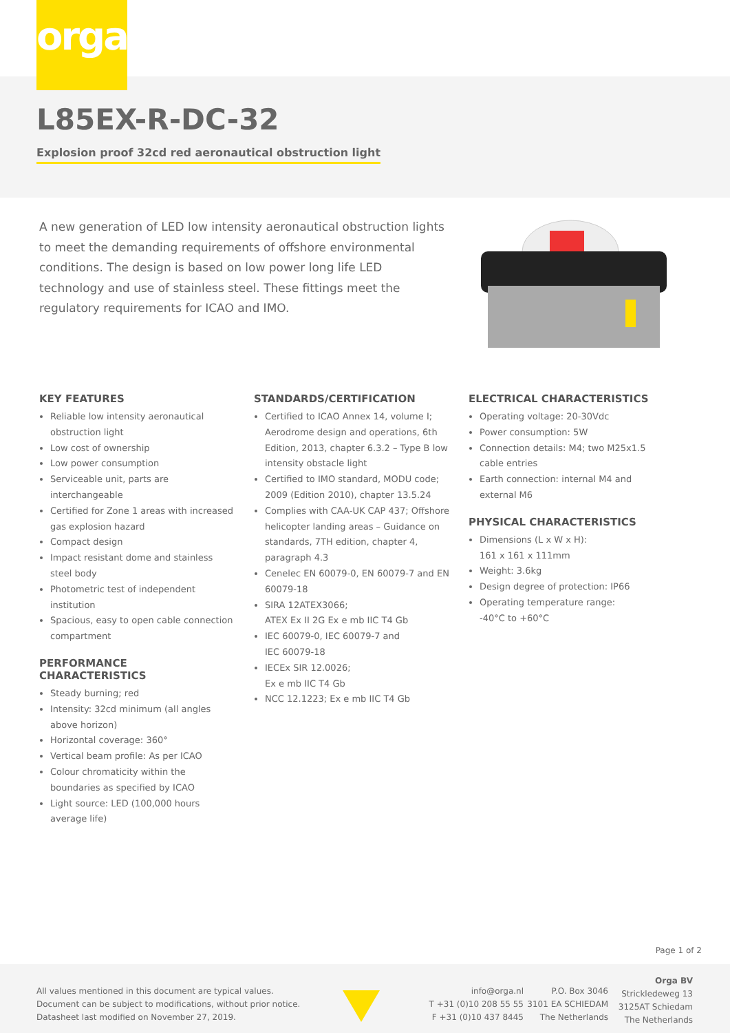orga
L85EX-R-DC-32
Explosion proof 32cd red aeronautical obstruction light
A new generation of LED low intensity aeronautical obstruction lights to meet the demanding requirements of offshore environmental conditions. The design is based on low power long life LED technology and use of stainless steel. These fittings meet the regulatory requirements for ICAO and IMO.
KEY FEATURES
Reliable low intensity aeronautical obstruction light
Low cost of ownership
Low power consumption
Serviceable unit, parts are interchangeable
Certified for Zone 1 areas with increased gas explosion hazard
Compact design
Impact resistant dome and stainless steel body
Photometric test of independent institution
Spacious, easy to open cable connection compartment
PERFORMANCE CHARACTERISTICS
Steady burning; red
Intensity: 32cd minimum (all angles above horizon)
Horizontal coverage: 360°
Vertical beam profile: As per ICAO
Colour chromaticity within the boundaries as specified by ICAO
Light source: LED (100,000 hours average life)
STANDARDS/CERTIFICATION
Certified to ICAO Annex 14, volume I; Aerodrome design and operations, 6th Edition, 2013, chapter 6.3.2 – Type B low intensity obstacle light
Certified to IMO standard, MODU code; 2009 (Edition 2010), chapter 13.5.24
Complies with CAA-UK CAP 437; Offshore helicopter landing areas – Guidance on standards, 7TH edition, chapter 4, paragraph 4.3
Cenelec EN 60079-0, EN 60079-7 and EN 60079-18
SIRA 12ATEX3066;
ATEX Ex II 2G Ex e mb IIC T4 Gb
IEC 60079-0, IEC 60079-7 and
IEC 60079-18
IECEx SIR 12.0026;
Ex e mb IIC T4 Gb
NCC 12.1223; Ex e mb IIC T4 Gb
ELECTRICAL CHARACTERISTICS
Operating voltage: 20-30Vdc
Power consumption: 5W
Connection details: M4; two M25x1.5 cable entries
Earth connection: internal M4 and external M6
PHYSICAL CHARACTERISTICS
Dimensions (L x W x H):
161 x 161 x 111mm
Weight: 3.6kg
Design degree of protection: IP66
Operating temperature range:
-40°C to +60°C
Page 1 of 2
All values mentioned in this document are typical values.
Document can be subject to modifications, without prior notice.
Datasheet last modified on November 27, 2019.
info@orga.nl
T +31 (0)10 208 55 55
F +31 (0)10 437 8445
P.O. Box 3046
3101 EA SCHIEDAM
The Netherlands
Orga BV
Strickledeweg 13
3125AT Schiedam
The Netherlands